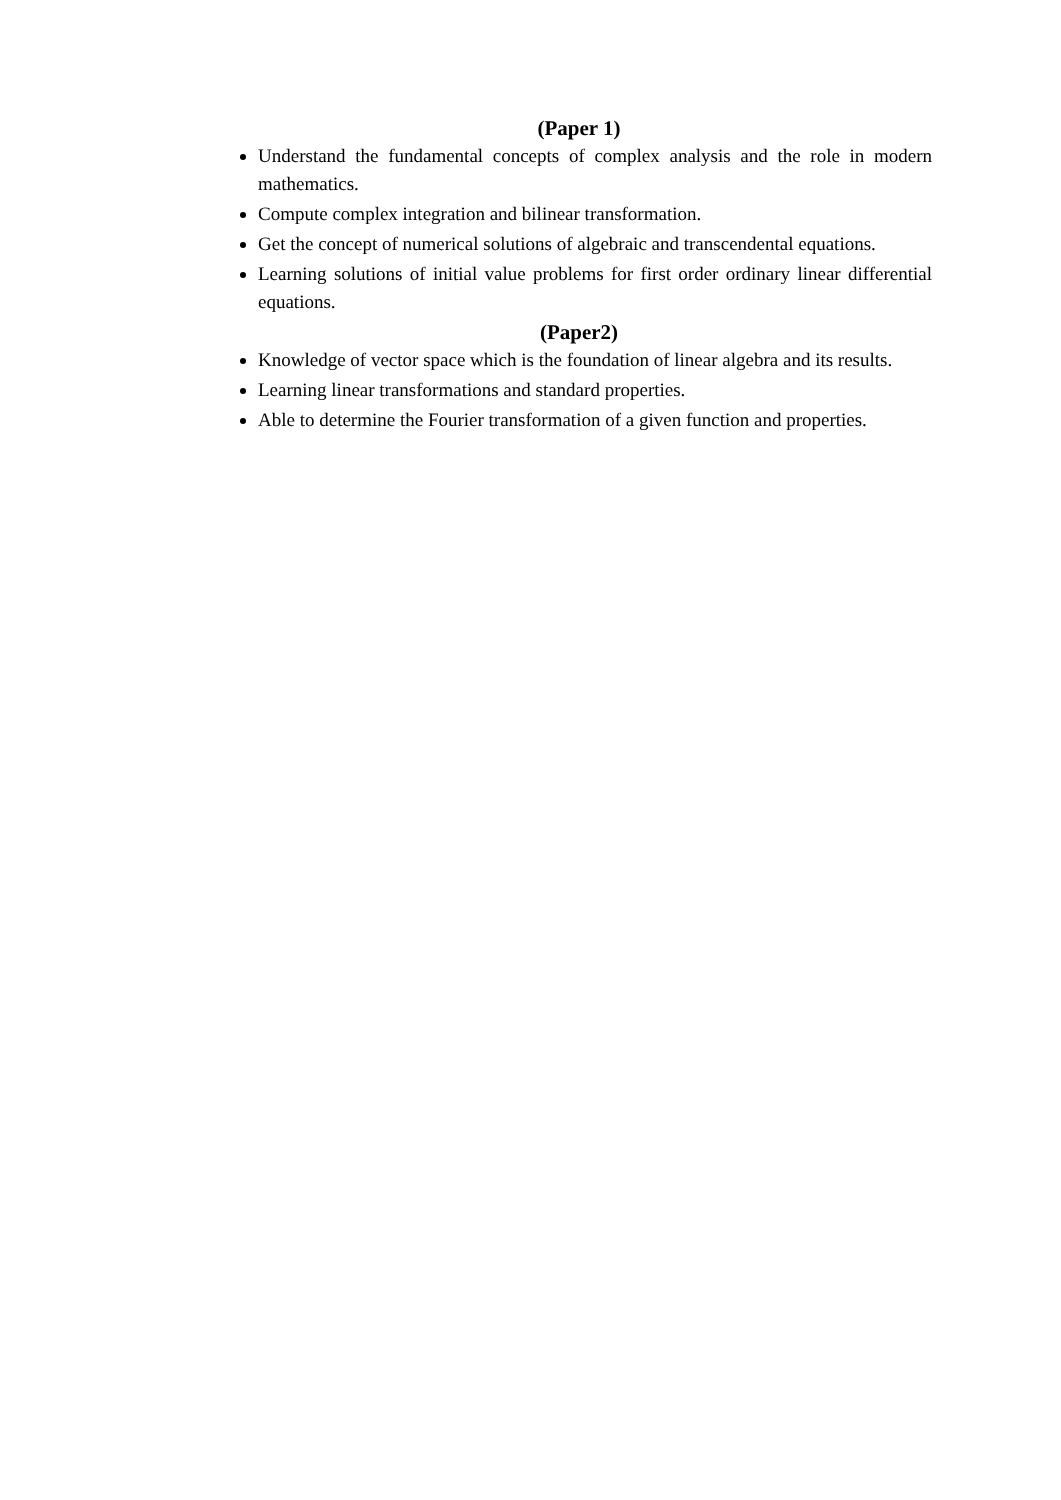(Paper 1)
Understand the fundamental concepts of complex analysis and the role in modern mathematics.
Compute complex integration and bilinear transformation.
Get the concept of numerical solutions of algebraic and transcendental equations.
Learning solutions of initial value problems for first order ordinary linear differential equations.
(Paper2)
Knowledge of vector space which is the foundation of linear algebra and its results.
Learning linear transformations and standard properties.
Able to determine the Fourier transformation of a given function and properties.